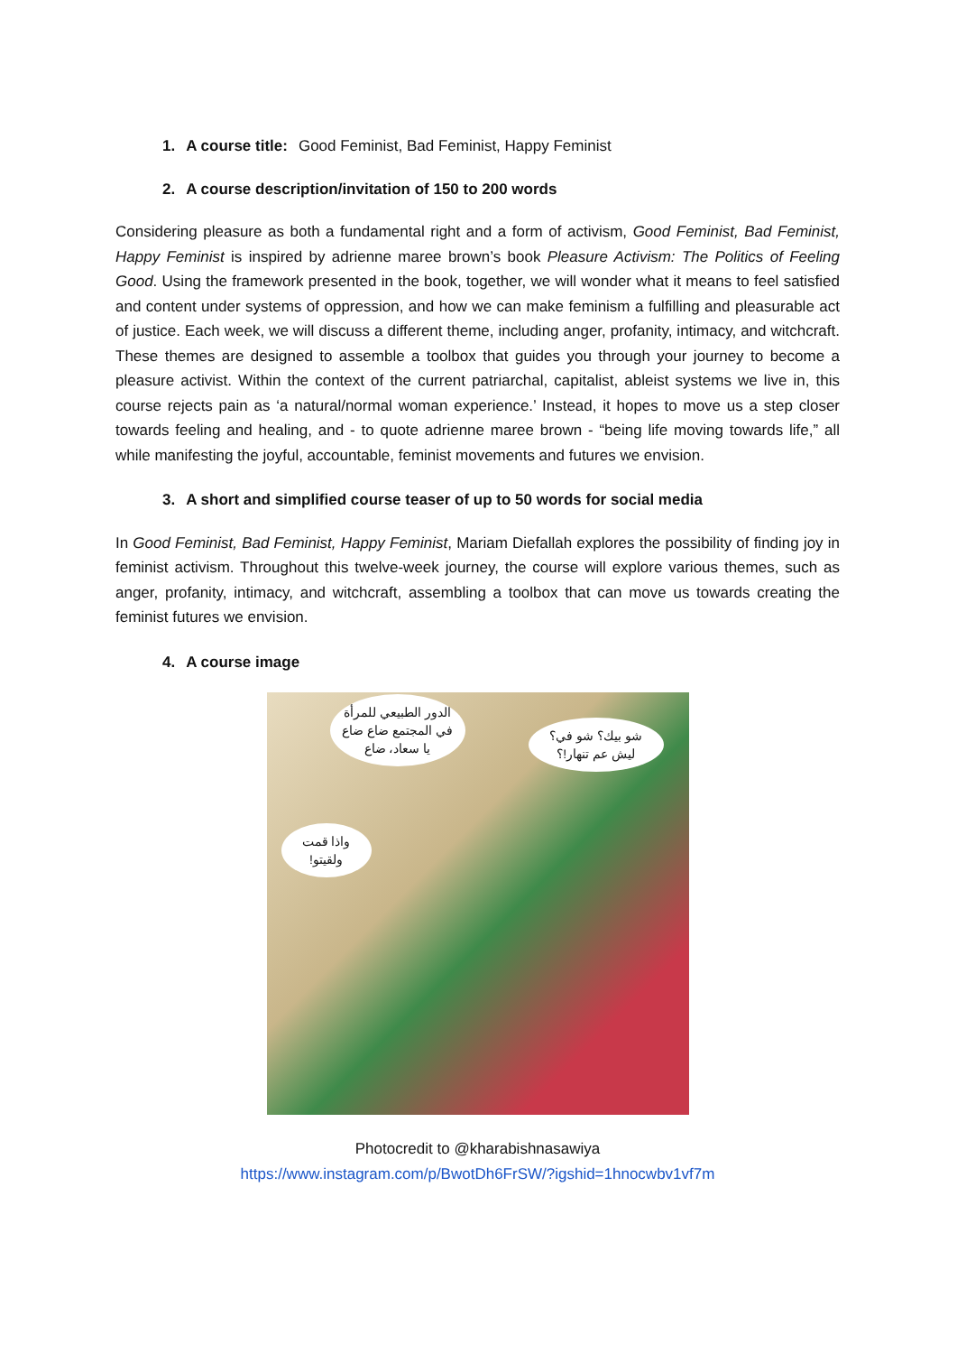1. A course title: Good Feminist, Bad Feminist, Happy Feminist
2. A course description/invitation of 150 to 200 words
Considering pleasure as both a fundamental right and a form of activism, Good Feminist, Bad Feminist, Happy Feminist is inspired by adrienne maree brown’s book Pleasure Activism: The Politics of Feeling Good. Using the framework presented in the book, together, we will wonder what it means to feel satisfied and content under systems of oppression, and how we can make feminism a fulfilling and pleasurable act of justice. Each week, we will discuss a different theme, including anger, profanity, intimacy, and witchcraft. These themes are designed to assemble a toolbox that guides you through your journey to become a pleasure activist. Within the context of the current patriarchal, capitalist, ableist systems we live in, this course rejects pain as ‘a natural/normal woman experience.’ Instead, it hopes to move us a step closer towards feeling and healing, and - to quote adrienne maree brown - “being life moving towards life,” all while manifesting the joyful, accountable, feminist movements and futures we envision.
3. A short and simplified course teaser of up to 50 words for social media
In Good Feminist, Bad Feminist, Happy Feminist, Mariam Diefallah explores the possibility of finding joy in feminist activism. Throughout this twelve-week journey, the course will explore various themes, such as anger, profanity, intimacy, and witchcraft, assembling a toolbox that can move us towards creating the feminist futures we envision.
4. A course image
الدور الطبيعي للمرأة في المجتمع ضاع ضاع يا سعاد، ضاع
شو بيك؟ شو في؟ ليش عم تنهار!؟
واذا قمت ولقيتو!
Photocredit to @kharabishnasawiya
https://www.instagram.com/p/BwotDh6FrSW/?igshid=1hnocwbv1vf7m